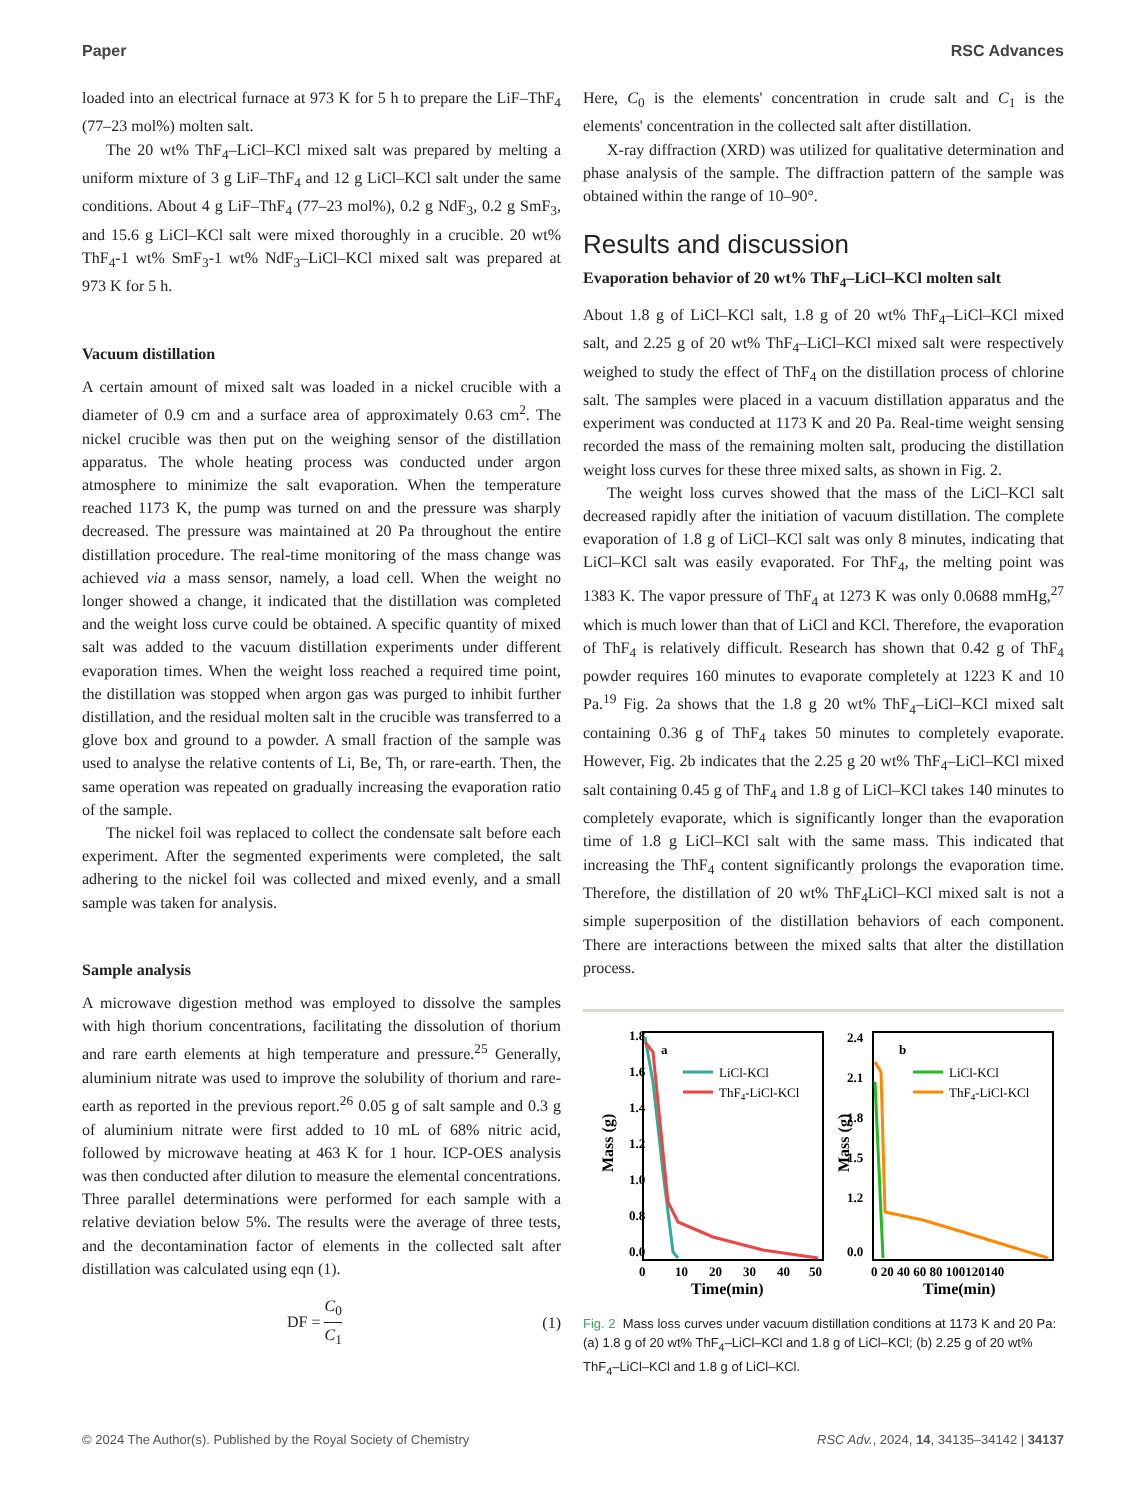Paper RSC Advances
loaded into an electrical furnace at 973 K for 5 h to prepare the LiF–ThF<sub>4</sub> (77–23 mol%) molten salt.
The 20 wt% ThF<sub>4</sub>–LiCl–KCl mixed salt was prepared by melting a uniform mixture of 3 g LiF–ThF<sub>4</sub> and 12 g LiCl–KCl salt under the same conditions. About 4 g LiF–ThF<sub>4</sub> (77–23 mol%), 0.2 g NdF<sub>3</sub>, 0.2 g SmF<sub>3</sub>, and 15.6 g LiCl–KCl salt were mixed thoroughly in a crucible. 20 wt% ThF<sub>4</sub>-1 wt% SmF<sub>3</sub>-1 wt% NdF<sub>3</sub>–LiCl–KCl mixed salt was prepared at 973 K for 5 h.
Vacuum distillation
A certain amount of mixed salt was loaded in a nickel crucible with a diameter of 0.9 cm and a surface area of approximately 0.63 cm<sup>2</sup>. The nickel crucible was then put on the weighing sensor of the distillation apparatus. The whole heating process was conducted under argon atmosphere to minimize the salt evaporation. When the temperature reached 1173 K, the pump was turned on and the pressure was sharply decreased. The pressure was maintained at 20 Pa throughout the entire distillation procedure. The real-time monitoring of the mass change was achieved via a mass sensor, namely, a load cell. When the weight no longer showed a change, it indicated that the distillation was completed and the weight loss curve could be obtained. A specific quantity of mixed salt was added to the vacuum distillation experiments under different evaporation times. When the weight loss reached a required time point, the distillation was stopped when argon gas was purged to inhibit further distillation, and the residual molten salt in the crucible was transferred to a glove box and ground to a powder. A small fraction of the sample was used to analyse the relative contents of Li, Be, Th, or rare-earth. Then, the same operation was repeated on gradually increasing the evaporation ratio of the sample.
The nickel foil was replaced to collect the condensate salt before each experiment. After the segmented experiments were completed, the salt adhering to the nickel foil was collected and mixed evenly, and a small sample was taken for analysis.
Sample analysis
A microwave digestion method was employed to dissolve the samples with high thorium concentrations, facilitating the dissolution of thorium and rare earth elements at high temperature and pressure.<sup>25</sup> Generally, aluminium nitrate was used to improve the solubility of thorium and rare-earth as reported in the previous report.<sup>26</sup> 0.05 g of salt sample and 0.3 g of aluminium nitrate were first added to 10 mL of 68% nitric acid, followed by microwave heating at 463 K for 1 hour. ICP-OES analysis was then conducted after dilution to measure the elemental concentrations. Three parallel determinations were performed for each sample with a relative deviation below 5%. The results were the average of three tests, and the decontamination factor of elements in the collected salt after distillation was calculated using eqn (1).
DF = C<sub>0</sub> C<sub>1</sub> (1)
Here, C<sub>0</sub> is the elements' concentration in crude salt and C<sub>1</sub> is the elements' concentration in the collected salt after distillation.
X-ray diffraction (XRD) was utilized for qualitative determination and phase analysis of the sample. The diffraction pattern of the sample was obtained within the range of 10–90°.
Results and discussion
Evaporation behavior of 20 wt% ThF<sub>4</sub>–LiCl–KCl molten salt
About 1.8 g of LiCl–KCl salt, 1.8 g of 20 wt% ThF<sub>4</sub>–LiCl–KCl mixed salt, and 2.25 g of 20 wt% ThF<sub>4</sub>–LiCl–KCl mixed salt were respectively weighed to study the effect of ThF<sub>4</sub> on the distillation process of chlorine salt. The samples were placed in a vacuum distillation apparatus and the experiment was conducted at 1173 K and 20 Pa. Real-time weight sensing recorded the mass of the remaining molten salt, producing the distillation weight loss curves for these three mixed salts, as shown in Fig. 2.
The weight loss curves showed that the mass of the LiCl–KCl salt decreased rapidly after the initiation of vacuum distillation. The complete evaporation of 1.8 g of LiCl–KCl salt was only 8 minutes, indicating that LiCl–KCl salt was easily evaporated. For ThF<sub>4</sub>, the melting point was 1383 K. The vapor pressure of ThF<sub>4</sub> at 1273 K was only 0.0688 mmHg,<sup>27</sup> which is much lower than that of LiCl and KCl. Therefore, the evaporation of ThF<sub>4</sub> is relatively difficult. Research has shown that 0.42 g of ThF<sub>4</sub> powder requires 160 minutes to evaporate completely at 1223 K and 10 Pa.<sup>19</sup> Fig. 2a shows that the 1.8 g 20 wt% ThF<sub>4</sub>–LiCl–KCl mixed salt containing 0.36 g of ThF<sub>4</sub> takes 50 minutes to completely evaporate. However, Fig. 2b indicates that the 2.25 g 20 wt% ThF<sub>4</sub>–LiCl–KCl mixed salt containing 0.45 g of ThF<sub>4</sub> and 1.8 g of LiCl–KCl takes 140 minutes to completely evaporate, which is significantly longer than the evaporation time of 1.8 g LiCl–KCl salt with the same mass. This indicated that increasing the ThF<sub>4</sub> content significantly prolongs the evaporation time. Therefore, the distillation of 20 wt% ThF<sub>4</sub>LiCl–KCl mixed salt is not a simple superposition of the distillation behaviors of each component. There are interactions between the mixed salts that alter the distillation process.
a
1.8
1.6
1.4
1.2
1.0
0.8
0.0
0
10
20
30
40
50
Time(min)
Mass (g)
LiCl-KCl
ThF4-LiCl-KCl
b
2.4
2.1
1.8
1.5
1.2
0.0
0 20 40 60 80 100120140
Time(min)
Mass (g)
LiCl-KCl
ThF4-LiCl-KCl
Fig. 2 Mass loss curves under vacuum distillation conditions at 1173 K and 20 Pa: (a) 1.8 g of 20 wt% ThF<sub>4</sub>–LiCl–KCl and 1.8 g of LiCl–KCl; (b) 2.25 g of 20 wt% ThF<sub>4</sub>–LiCl–KCl and 1.8 g of LiCl–KCl.
© 2024 The Author(s). Published by the Royal Society of Chemistry RSC Adv., 2024, 14, 34135–34142 | 34137